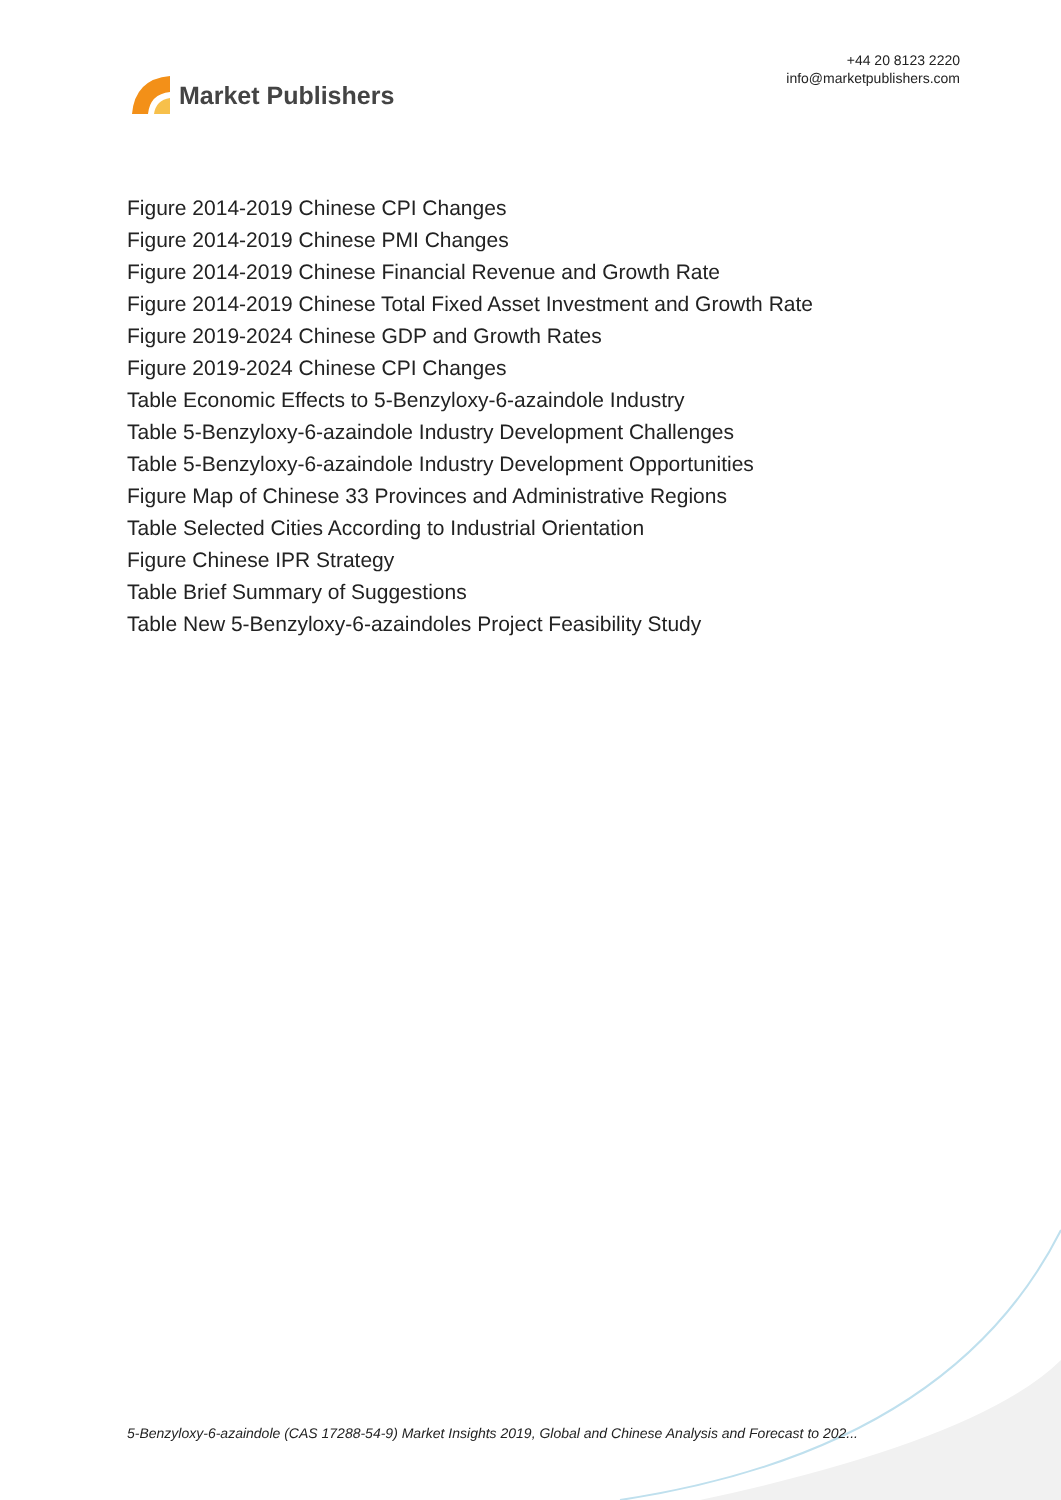Market Publishers
+44 20 8123 2220
info@marketpublishers.com
Figure 2014-2019 Chinese CPI Changes
Figure 2014-2019 Chinese PMI Changes
Figure 2014-2019 Chinese Financial Revenue and Growth Rate
Figure 2014-2019 Chinese Total Fixed Asset Investment and Growth Rate
Figure 2019-2024 Chinese GDP and Growth Rates
Figure 2019-2024 Chinese CPI Changes
Table Economic Effects to 5-Benzyloxy-6-azaindole Industry
Table 5-Benzyloxy-6-azaindole Industry Development Challenges
Table 5-Benzyloxy-6-azaindole Industry Development Opportunities
Figure Map of Chinese 33 Provinces and Administrative Regions
Table Selected Cities According to Industrial Orientation
Figure Chinese IPR Strategy
Table Brief Summary of Suggestions
Table New 5-Benzyloxy-6-azaindoles Project Feasibility Study
5-Benzyloxy-6-azaindole (CAS 17288-54-9) Market Insights 2019, Global and Chinese Analysis and Forecast to 202...